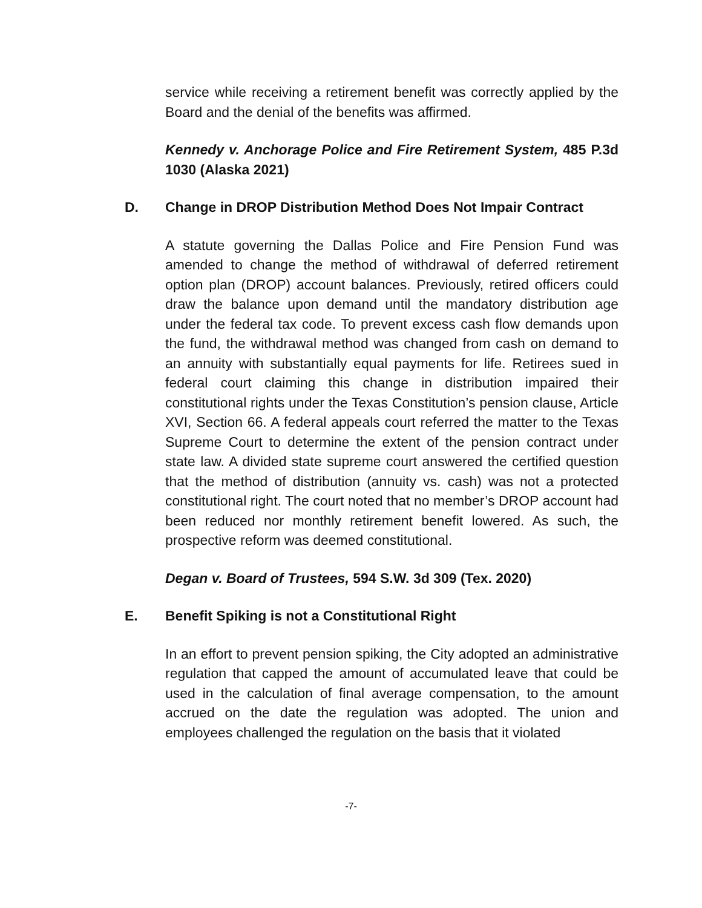service while receiving a retirement benefit was correctly applied by the Board and the denial of the benefits was affirmed.
Kennedy v. Anchorage Police and Fire Retirement System, 485 P.3d 1030 (Alaska 2021)
D. Change in DROP Distribution Method Does Not Impair Contract
A statute governing the Dallas Police and Fire Pension Fund was amended to change the method of withdrawal of deferred retirement option plan (DROP) account balances. Previously, retired officers could draw the balance upon demand until the mandatory distribution age under the federal tax code. To prevent excess cash flow demands upon the fund, the withdrawal method was changed from cash on demand to an annuity with substantially equal payments for life. Retirees sued in federal court claiming this change in distribution impaired their constitutional rights under the Texas Constitution’s pension clause, Article XVI, Section 66. A federal appeals court referred the matter to the Texas Supreme Court to determine the extent of the pension contract under state law. A divided state supreme court answered the certified question that the method of distribution (annuity vs. cash) was not a protected constitutional right. The court noted that no member’s DROP account had been reduced nor monthly retirement benefit lowered. As such, the prospective reform was deemed constitutional.
Degan v. Board of Trustees, 594 S.W. 3d 309 (Tex. 2020)
E. Benefit Spiking is not a Constitutional Right
In an effort to prevent pension spiking, the City adopted an administrative regulation that capped the amount of accumulated leave that could be used in the calculation of final average compensation, to the amount accrued on the date the regulation was adopted. The union and employees challenged the regulation on the basis that it violated
-7-